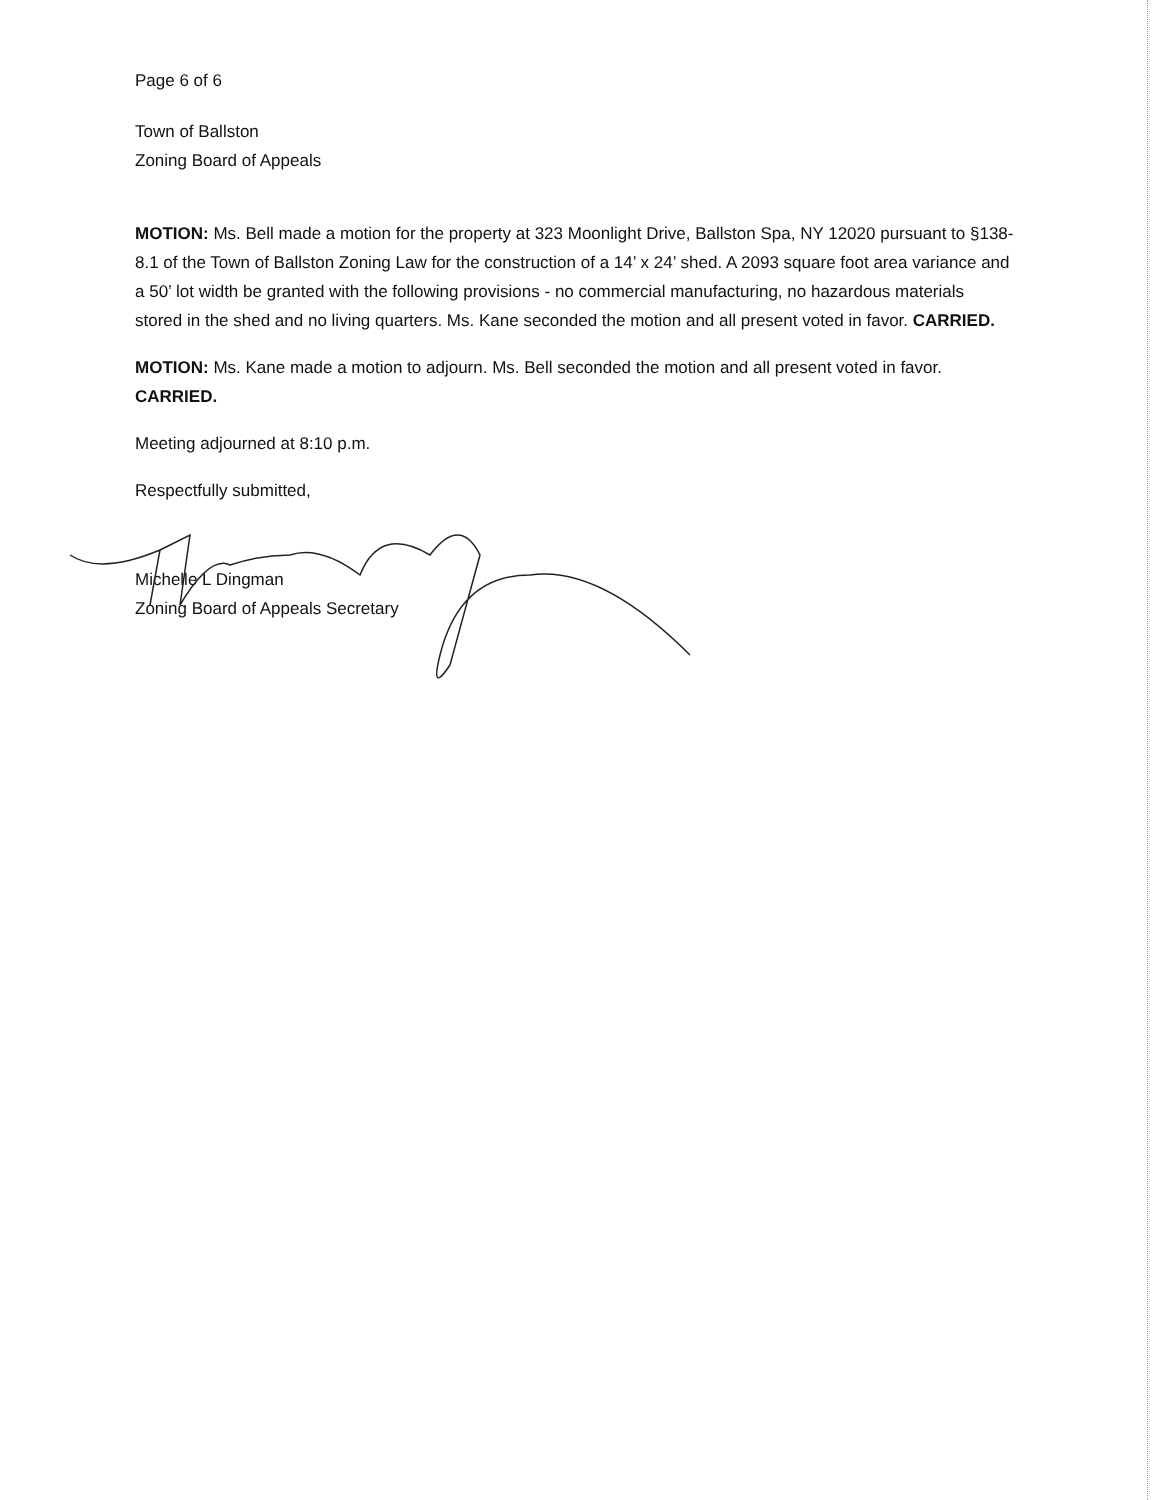Page 6 of 6
Town of Ballston
Zoning Board of Appeals
MOTION: Ms. Bell made a motion for the property at 323 Moonlight Drive, Ballston Spa, NY 12020 pursuant to §138-8.1 of the Town of Ballston Zoning Law for the construction of a 14’ x 24’ shed. A 2093 square foot area variance and a 50’ lot width be granted with the following provisions - no commercial manufacturing, no hazardous materials stored in the shed and no living quarters. Ms. Kane seconded the motion and all present voted in favor. CARRIED.
MOTION: Ms. Kane made a motion to adjourn. Ms. Bell seconded the motion and all present voted in favor. CARRIED.
Meeting adjourned at 8:10 p.m.
Respectfully submitted,
Michelle L Dingman
Zoning Board of Appeals Secretary